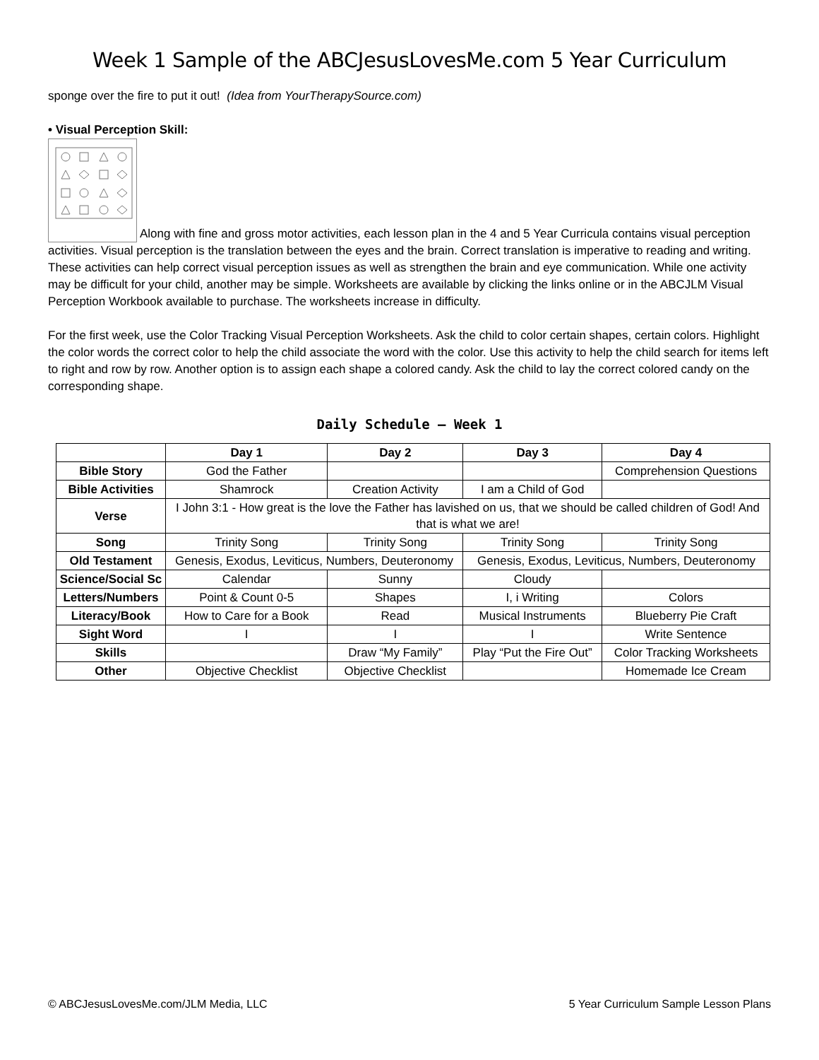Week 1 Sample of the ABCJesusLovesMe.com 5 Year Curriculum
sponge over the fire to put it out! (Idea from YourTherapySource.com)
• Visual Perception Skill:
Along with fine and gross motor activities, each lesson plan in the 4 and 5 Year Curricula contains visual perception activities. Visual perception is the translation between the eyes and the brain. Correct translation is imperative to reading and writing. These activities can help correct visual perception issues as well as strengthen the brain and eye communication. While one activity may be difficult for your child, another may be simple. Worksheets are available by clicking the links online or in the ABCJLM Visual Perception Workbook available to purchase. The worksheets increase in difficulty.
For the first week, use the Color Tracking Visual Perception Worksheets. Ask the child to color certain shapes, certain colors. Highlight the color words the correct color to help the child associate the word with the color. Use this activity to help the child search for items left to right and row by row. Another option is to assign each shape a colored candy. Ask the child to lay the correct colored candy on the corresponding shape.
Daily Schedule – Week 1
| | Day 1 | Day 2 | Day 3 | Day 4 |
| --- | --- | --- | --- | --- |
| Bible Story | God the Father | | | Comprehension Questions |
| Bible Activities | Shamrock | Creation Activity | I am a Child of God | |
| Verse | I John 3:1 - How great is the love the Father has lavished on us, that we should be called children of God! And that is what we are! | | | |
| Song | Trinity Song | Trinity Song | Trinity Song | Trinity Song |
| Old Testament | Genesis, Exodus, Leviticus, Numbers, Deuteronomy | | Genesis, Exodus, Leviticus, Numbers, Deuteronomy | |
| Science/Social Sc | Calendar | Sunny | Cloudy | |
| Letters/Numbers | Point & Count 0-5 | Shapes | I, i Writing | Colors |
| Literacy/Book | How to Care for a Book | Read | Musical Instruments | Blueberry Pie Craft |
| Sight Word | I | I | I | Write Sentence |
| Skills | | Draw “My Family” | Play “Put the Fire Out” | Color Tracking Worksheets |
| Other | Objective Checklist | Objective Checklist | | Homemade Ice Cream |
© ABCJesusLovesMe.com/JLM Media, LLC 5 Year Curriculum Sample Lesson Plans